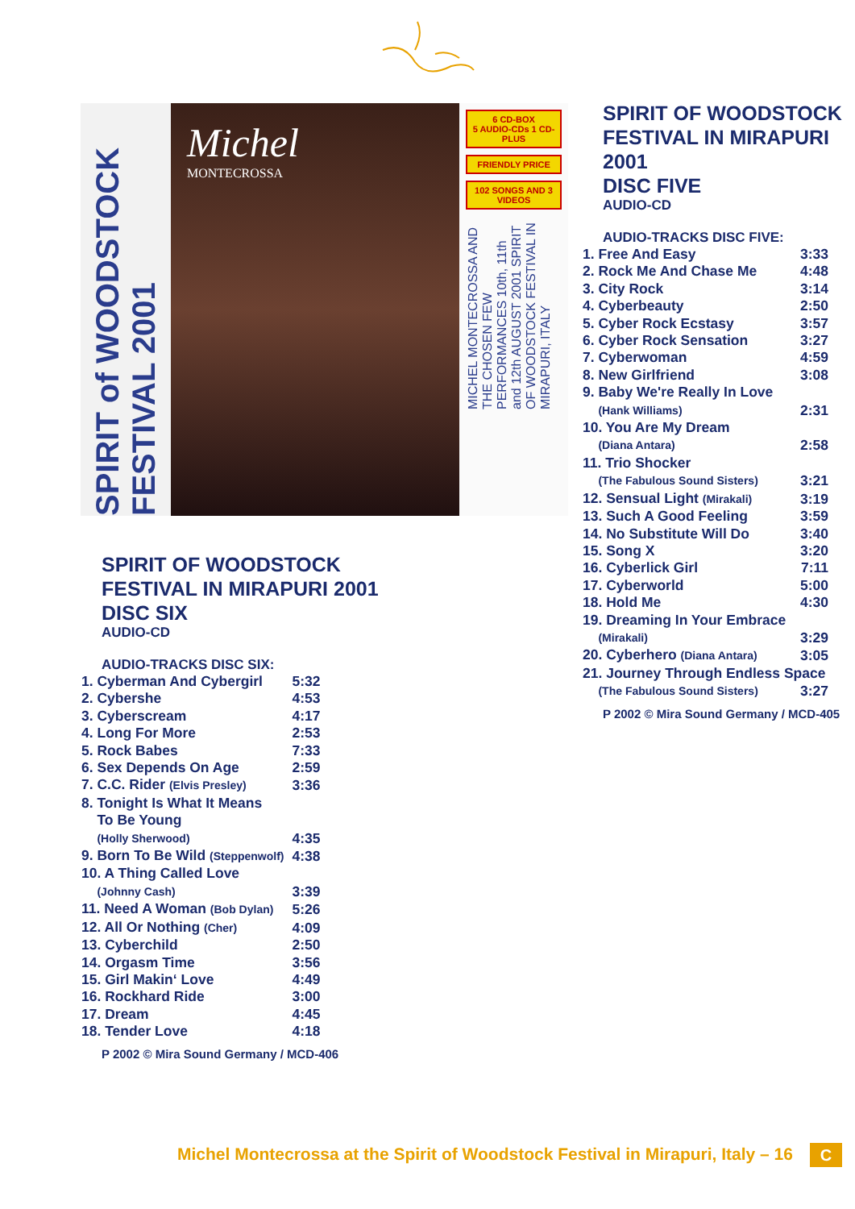SPIRIT of WOODSTOCK FESTIVAL 2001
Michel
MONTECROSSA
6 CD-BOX
5 AUDIO-CDs 1 CD-PLUS
FRIENDLY PRICE
102 SONGS AND 3 VIDEOS
MICHEL MONTECROSSA AND THE CHOSEN FEW PERFORMANCES 10th, 11th and 12th AUGUST 2001 SPIRIT OF WOODSTOCK FESTIVAL IN MIRAPURI, ITALY
SPIRIT OF WOODSTOCK
FESTIVAL IN MIRAPURI 2001
DISC SIX
AUDIO-CD
AUDIO-TRACKS DISC SIX:
| 1. Cyberman And Cybergirl | 5:32 |
| 2. Cybershe | 4:53 |
| 3. Cyberscream | 4:17 |
| 4. Long For More | 2:53 |
| 5. Rock Babes | 7:33 |
| 6. Sex Depends On Age | 2:59 |
| 7. C.C. Rider (Elvis Presley) | 3:36 |
| 8. Tonight Is What It Means To Be Young (Holly Sherwood) | 4:35 |
| 9. Born To Be Wild (Steppenwolf) | 4:38 |
| 10. A Thing Called Love (Johnny Cash) | 3:39 |
| 11. Need A Woman (Bob Dylan) | 5:26 |
| 12. All Or Nothing (Cher) | 4:09 |
| 13. Cyberchild | 2:50 |
| 14. Orgasm Time | 3:56 |
| 15. Girl Makin‘ Love | 4:49 |
| 16. Rockhard Ride | 3:00 |
| 17. Dream | 4:45 |
| 18. Tender Love | 4:18 |
P 2002 © Mira Sound Germany / MCD-406
SPIRIT OF WOODSTOCK
FESTIVAL IN MIRAPURI 2001
DISC FIVE
AUDIO-CD
AUDIO-TRACKS DISC FIVE:
| 1. Free And Easy | 3:33 |
| 2. Rock Me And Chase Me | 4:48 |
| 3. City Rock | 3:14 |
| 4. Cyberbeauty | 2:50 |
| 5. Cyber Rock Ecstasy | 3:57 |
| 6. Cyber Rock Sensation | 3:27 |
| 7. Cyberwoman | 4:59 |
| 8. New Girlfriend | 3:08 |
| 9. Baby We're Really In Love (Hank Williams) | 2:31 |
| 10. You Are My Dream (Diana Antara) | 2:58 |
| 11. Trio Shocker (The Fabulous Sound Sisters) | 3:21 |
| 12. Sensual Light (Mirakali) | 3:19 |
| 13. Such A Good Feeling | 3:59 |
| 14. No Substitute Will Do | 3:40 |
| 15. Song X | 3:20 |
| 16. Cyberlick Girl | 7:11 |
| 17. Cyberworld | 5:00 |
| 18. Hold Me | 4:30 |
| 19. Dreaming In Your Embrace (Mirakali) | 3:29 |
| 20. Cyberhero (Diana Antara) | 3:05 |
| 21. Journey Through Endless Space | |
| (The Fabulous Sound Sisters) | 3:27 |
P 2002 © Mira Sound Germany / MCD-405
Michel Montecrossa at the Spirit of Woodstock Festival in Mirapuri, Italy – 16
C